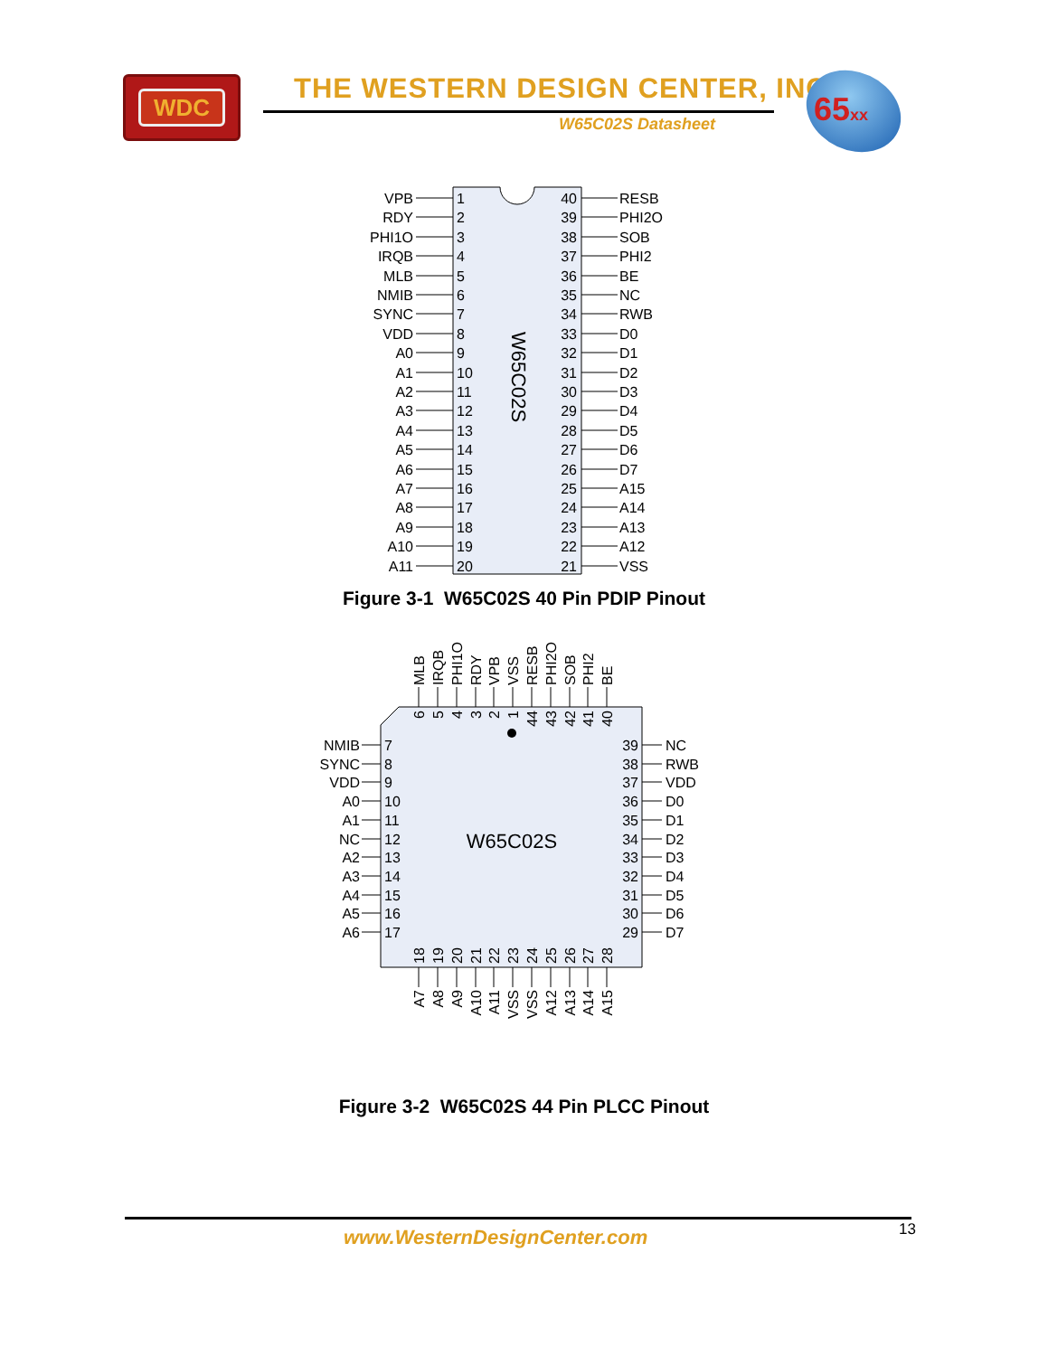WDC
THE WESTERN DESIGN CENTER, INC.
W65C02S Datasheet 65xx
VPB
RDY
PHI1O
IRQB
MLB
NMIB
SYNC
VDD
A0
A1
A2
A3
A4
A5
A6
A7
A8
A9
A10
A11
1
2
3
4
5
6
7
8
9
10
11
12
13
14
15
16
17
18
19
20
W65C02S
40
39
38
37
36
35
34
33
32
31
30
29
28
27
26
25
24
23
22
21
RESB
PHI2O
SOB
PHI2
BE
NC
RWB
D0
D1
D2
D3
D4
D5
D6
D7
A15
A14
A13
A12
VSS
Figure 3-1 W65C02S 40 Pin PDIP Pinout
MLB
IRQB
PHI1O
RDY
VPB
VSS
RESB
PHI2O
SOB
PHI2
BE
6
5
4
3
2
1
44
43
42
41
40
NMIB
7
39
NC
SYNC
8
38
RWB
VDD
9
37
VDD
A0
10
36
D0
A1
11
35
D1
NC
12
W65C02S
34
D2
A2
13
33
D3
A3
14
32
D4
A4
15
31
D5
A5
16
30
D6
A6
17
29
D7
18
19
20
21
22
23
24
25
26
27
28
A7
A8
A9
A10
A11
VSS
VSS
A12
A13
A14
A15
Figure 3-2 W65C02S 44 Pin PLCC Pinout
13
www.WesternDesignCenter.com